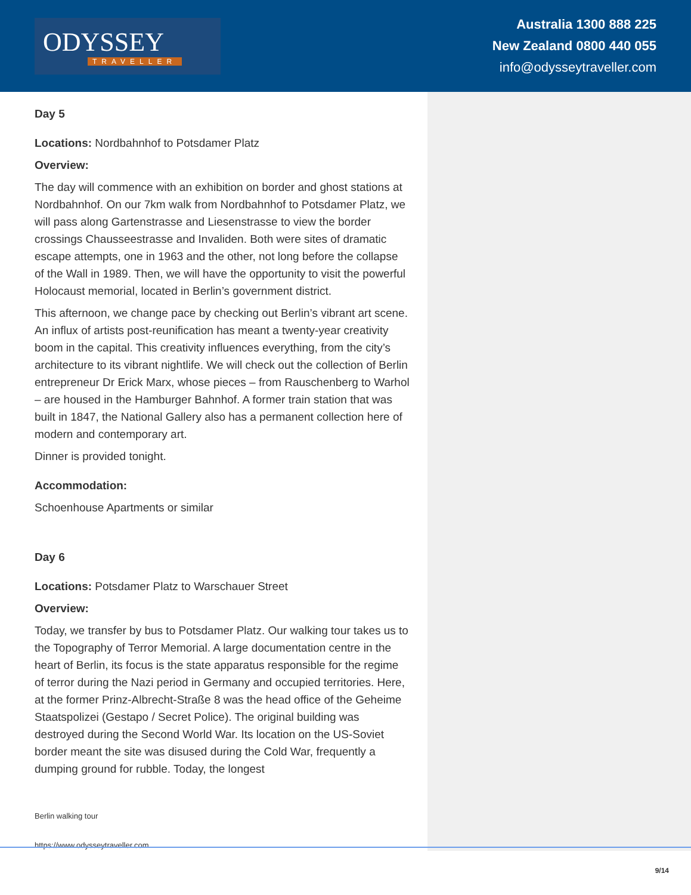ODYSSEY
TRAVELLER
Australia 1300 888 225
New Zealand 0800 440 055
info@odysseytraveller.com
Day 5
Locations: Nordbahnhof to Potsdamer Platz
Overview:
The day will commence with an exhibition on border and ghost stations at Nordbahnhof. On our 7km walk from Nordbahnhof to Potsdamer Platz, we will pass along Gartenstrasse and Liesenstrasse to view the border crossings Chausseestrasse and Invaliden. Both were sites of dramatic escape attempts, one in 1963 and the other, not long before the collapse of the Wall in 1989. Then, we will have the opportunity to visit the powerful Holocaust memorial, located in Berlin’s government district.
This afternoon, we change pace by checking out Berlin’s vibrant art scene. An influx of artists post-reunification has meant a twenty-year creativity boom in the capital. This creativity influences everything, from the city’s architecture to its vibrant nightlife. We will check out the collection of Berlin entrepreneur Dr Erick Marx, whose pieces – from Rauschenberg to Warhol – are housed in the Hamburger Bahnhof. A former train station that was built in 1847, the National Gallery also has a permanent collection here of modern and contemporary art.
Dinner is provided tonight.
Accommodation:
Schoenhouse Apartments or similar
Day 6
Locations: Potsdamer Platz to Warschauer Street
Overview:
Today, we transfer by bus to Potsdamer Platz. Our walking tour takes us to the Topography of Terror Memorial. A large documentation centre in the heart of Berlin, its focus is the state apparatus responsible for the regime of terror during the Nazi period in Germany and occupied territories. Here, at the former Prinz-Albrecht-Straße 8 was the head office of the Geheime Staatspolizei (Gestapo / Secret Police). The original building was destroyed during the Second World War. Its location on the US-Soviet border meant the site was disused during the Cold War, frequently a dumping ground for rubble. Today, the longest
Berlin walking tour
https://www.odysseytraveller.com
9/14